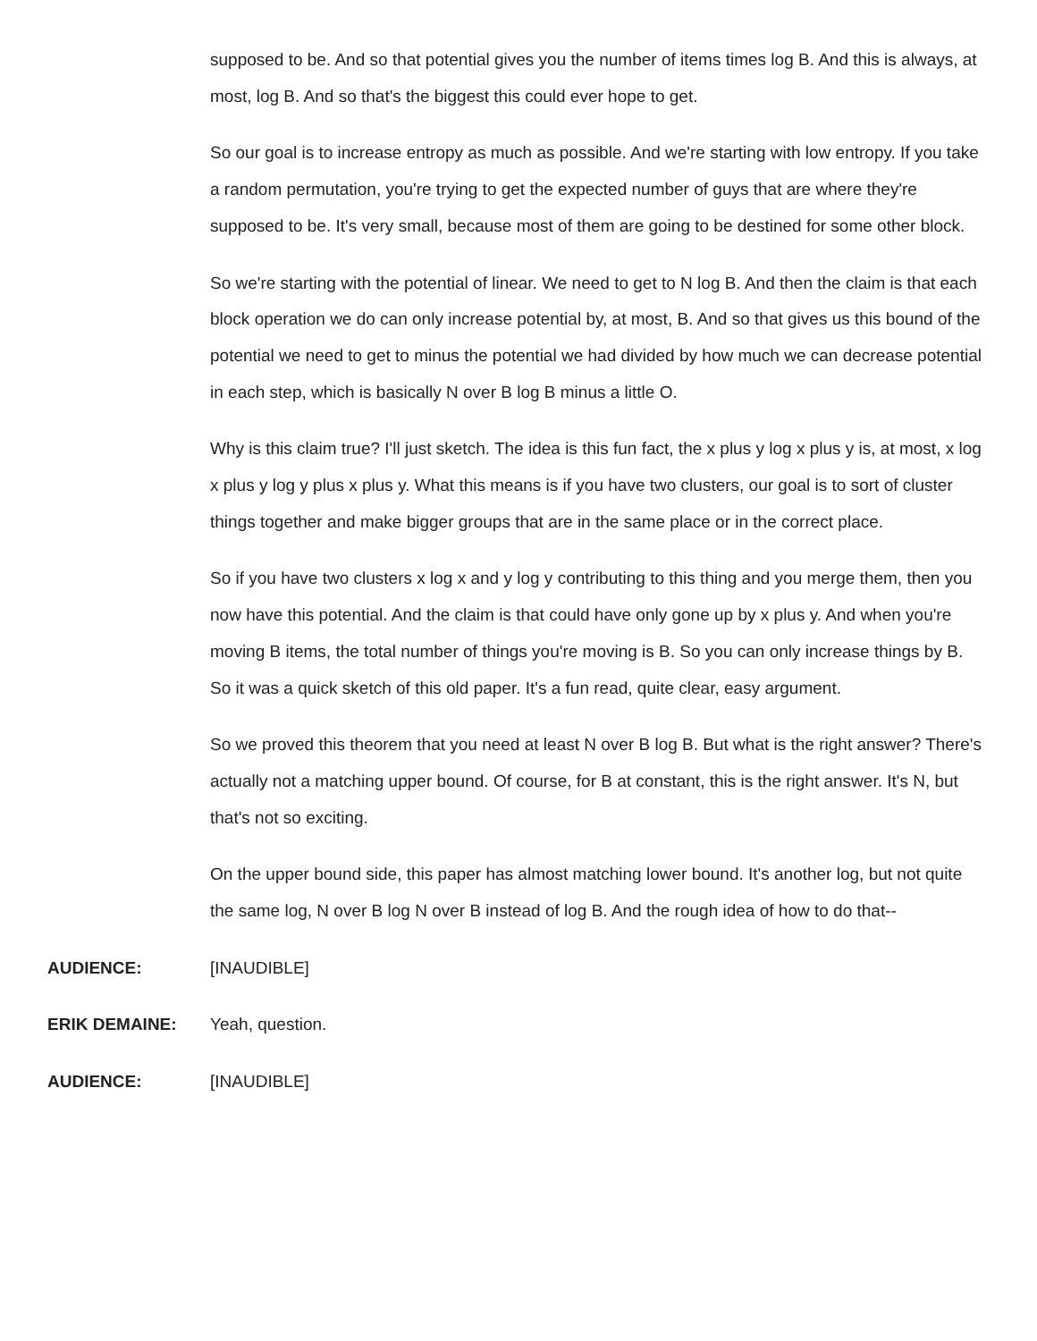supposed to be. And so that potential gives you the number of items times log B. And this is always, at most, log B. And so that's the biggest this could ever hope to get.
So our goal is to increase entropy as much as possible. And we're starting with low entropy. If you take a random permutation, you're trying to get the expected number of guys that are where they're supposed to be. It's very small, because most of them are going to be destined for some other block.
So we're starting with the potential of linear. We need to get to N log B. And then the claim is that each block operation we do can only increase potential by, at most, B. And so that gives us this bound of the potential we need to get to minus the potential we had divided by how much we can decrease potential in each step, which is basically N over B log B minus a little O.
Why is this claim true? I'll just sketch. The idea is this fun fact, the x plus y log x plus y is, at most, x log x plus y log y plus x plus y. What this means is if you have two clusters, our goal is to sort of cluster things together and make bigger groups that are in the same place or in the correct place.
So if you have two clusters x log x and y log y contributing to this thing and you merge them, then you now have this potential. And the claim is that could have only gone up by x plus y. And when you're moving B items, the total number of things you're moving is B. So you can only increase things by B. So it was a quick sketch of this old paper. It's a fun read, quite clear, easy argument.
So we proved this theorem that you need at least N over B log B. But what is the right answer? There's actually not a matching upper bound. Of course, for B at constant, this is the right answer. It's N, but that's not so exciting.
On the upper bound side, this paper has almost matching lower bound. It's another log, but not quite the same log, N over B log N over B instead of log B. And the rough idea of how to do that--
AUDIENCE: [INAUDIBLE]
ERIK DEMAINE: Yeah, question.
AUDIENCE: [INAUDIBLE]